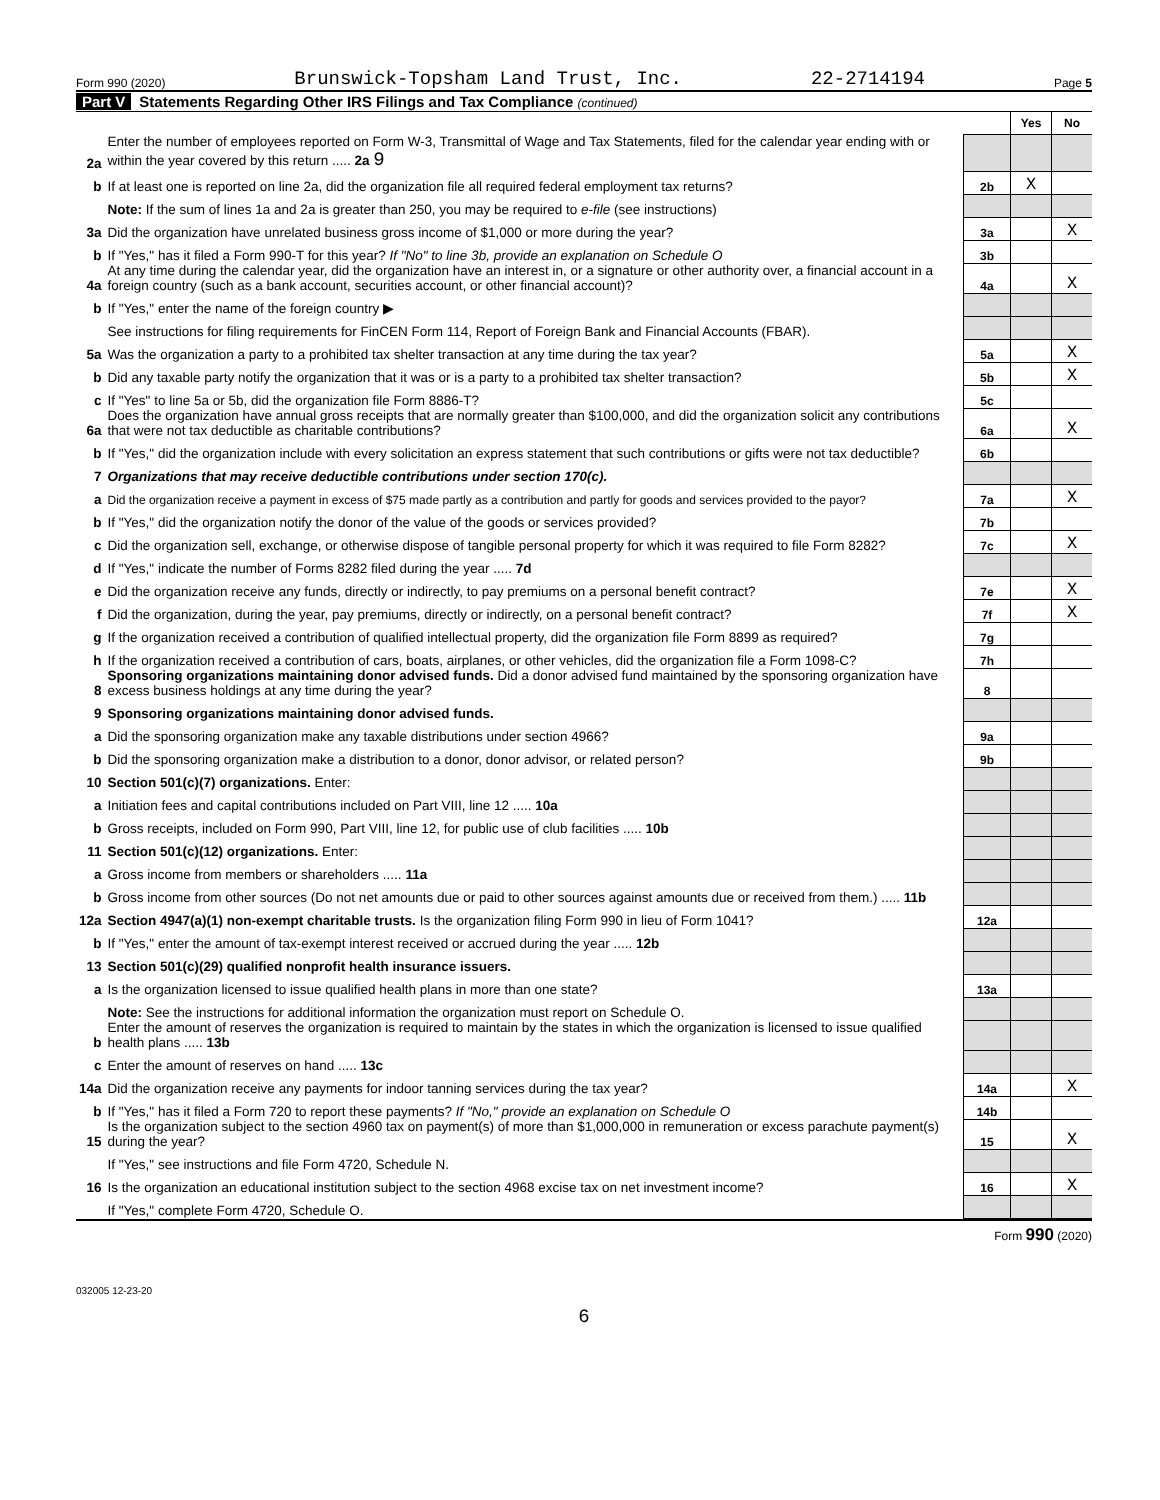Form 990 (2020) Brunswick-Topsham Land Trust, Inc. 22-2714194 Page 5
Part V Statements Regarding Other IRS Filings and Tax Compliance (continued)
| | | | Yes | No |
| 2a | Enter the number of employees reported on Form W-3, Transmittal of Wage and Tax Statements, filed for the calendar year ending with or within the year covered by this return ..... 2a 9 | | | |
| b | If at least one is reported on line 2a, did the organization file all required federal employment tax returns? | 2b | X | |
| | Note: If the sum of lines 1a and 2a is greater than 250, you may be required to e-file (see instructions) | | | |
| 3a | Did the organization have unrelated business gross income of $1,000 or more during the year? | 3a | | X |
| b | If "Yes," has it filed a Form 990-T for this year? If "No" to line 3b, provide an explanation on Schedule O | 3b | | |
| 4a | At any time during the calendar year, did the organization have an interest in, or a signature or other authority over, a financial account in a foreign country (such as a bank account, securities account, or other financial account)? | 4a | | X |
| b | If "Yes," enter the name of the foreign country ▶ | | | |
| | See instructions for filing requirements for FinCEN Form 114, Report of Foreign Bank and Financial Accounts (FBAR). | | | |
| 5a | Was the organization a party to a prohibited tax shelter transaction at any time during the tax year? | 5a | | X |
| b | Did any taxable party notify the organization that it was or is a party to a prohibited tax shelter transaction? | 5b | | X |
| c | If "Yes" to line 5a or 5b, did the organization file Form 8886-T? | 5c | | |
| 6a | Does the organization have annual gross receipts that are normally greater than $100,000, and did the organization solicit any contributions that were not tax deductible as charitable contributions? | 6a | | X |
| b | If "Yes," did the organization include with every solicitation an express statement that such contributions or gifts were not tax deductible? | 6b | | |
| 7 | Organizations that may receive deductible contributions under section 170(c). | | | |
| a | Did the organization receive a payment in excess of $75 made partly as a contribution and partly for goods and services provided to the payor? | 7a | | X |
| b | If "Yes," did the organization notify the donor of the value of the goods or services provided? | 7b | | |
| c | Did the organization sell, exchange, or otherwise dispose of tangible personal property for which it was required to file Form 8282? | 7c | | X |
| d | If "Yes," indicate the number of Forms 8282 filed during the year ..... 7d | | | |
| e | Did the organization receive any funds, directly or indirectly, to pay premiums on a personal benefit contract? | 7e | | X |
| f | Did the organization, during the year, pay premiums, directly or indirectly, on a personal benefit contract? | 7f | | X |
| g | If the organization received a contribution of qualified intellectual property, did the organization file Form 8899 as required? | 7g | | |
| h | If the organization received a contribution of cars, boats, airplanes, or other vehicles, did the organization file a Form 1098-C? | 7h | | |
| 8 | Sponsoring organizations maintaining donor advised funds. Did a donor advised fund maintained by the sponsoring organization have excess business holdings at any time during the year? | 8 | | |
| 9 | Sponsoring organizations maintaining donor advised funds. | | | |
| a | Did the sponsoring organization make any taxable distributions under section 4966? | 9a | | |
| b | Did the sponsoring organization make a distribution to a donor, donor advisor, or related person? | 9b | | |
| 10 | Section 501(c)(7) organizations. Enter: | | | |
| a | Initiation fees and capital contributions included on Part VIII, line 12 ..... 10a | | | |
| b | Gross receipts, included on Form 990, Part VIII, line 12, for public use of club facilities ..... 10b | | | |
| 11 | Section 501(c)(12) organizations. Enter: | | | |
| a | Gross income from members or shareholders ..... 11a | | | |
| b | Gross income from other sources (Do not net amounts due or paid to other sources against amounts due or received from them.) ..... 11b | | | |
| 12a | Section 4947(a)(1) non-exempt charitable trusts. Is the organization filing Form 990 in lieu of Form 1041? | 12a | | |
| b | If "Yes," enter the amount of tax-exempt interest received or accrued during the year ..... 12b | | | |
| 13 | Section 501(c)(29) qualified nonprofit health insurance issuers. | | | |
| a | Is the organization licensed to issue qualified health plans in more than one state? | 13a | | |
| | Note: See the instructions for additional information the organization must report on Schedule O. | | | |
| b | Enter the amount of reserves the organization is required to maintain by the states in which the organization is licensed to issue qualified health plans ..... 13b | | | |
| c | Enter the amount of reserves on hand ..... 13c | | | |
| 14a | Did the organization receive any payments for indoor tanning services during the tax year? | 14a | | X |
| b | If "Yes," has it filed a Form 720 to report these payments? If "No," provide an explanation on Schedule O | 14b | | |
| 15 | Is the organization subject to the section 4960 tax on payment(s) of more than $1,000,000 in remuneration or excess parachute payment(s) during the year? | 15 | | X |
| | If "Yes," see instructions and file Form 4720, Schedule N. | | | |
| 16 | Is the organization an educational institution subject to the section 4968 excise tax on net investment income? | 16 | | X |
| | If "Yes," complete Form 4720, Schedule O. | | | |
Form 990 (2020)
032005 12-23-20
6